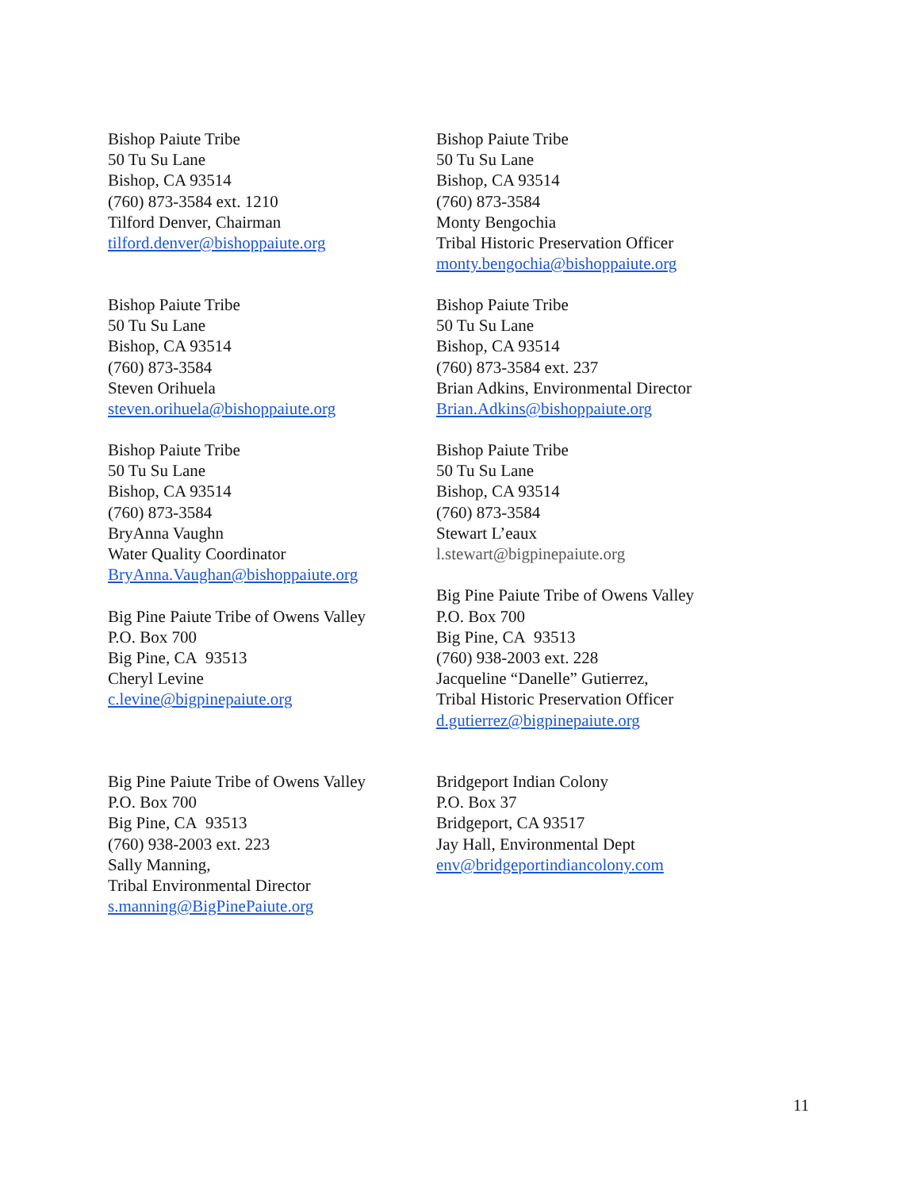Bishop Paiute Tribe
50 Tu Su Lane
Bishop, CA 93514
(760) 873-3584 ext. 1210
Tilford Denver, Chairman
tilford.denver@bishoppaiute.org
Bishop Paiute Tribe
50 Tu Su Lane
Bishop, CA 93514
(760) 873-3584
Monty Bengochia
Tribal Historic Preservation Officer
monty.bengochia@bishoppaiute.org
Bishop Paiute Tribe
50 Tu Su Lane
Bishop, CA 93514
(760) 873-3584
Steven Orihuela
steven.orihuela@bishoppaiute.org
Bishop Paiute Tribe
50 Tu Su Lane
Bishop, CA 93514
(760) 873-3584 ext. 237
Brian Adkins, Environmental Director
Brian.Adkins@bishoppaiute.org
Bishop Paiute Tribe
50 Tu Su Lane
Bishop, CA 93514
(760) 873-3584
BryAnna Vaughn
Water Quality Coordinator
BryAnna.Vaughan@bishoppaiute.org
Big Pine Paiute Tribe of Owens Valley
P.O. Box 700
Big Pine, CA 93513
Cheryl Levine
c.levine@bigpinepaiute.org
Bishop Paiute Tribe
50 Tu Su Lane
Bishop, CA 93514
(760) 873-3584
Stewart L’eaux
l.stewart@bigpinepaiute.org
Big Pine Paiute Tribe of Owens Valley
P.O. Box 700
Big Pine, CA 93513
(760) 938-2003 ext. 228
Jacqueline “Danelle” Gutierrez,
Tribal Historic Preservation Officer
d.gutierrez@bigpinepaiute.org
Big Pine Paiute Tribe of Owens Valley
P.O. Box 700
Big Pine, CA 93513
(760) 938-2003 ext. 223
Sally Manning,
Tribal Environmental Director
s.manning@BigPinePaiute.org
Bridgeport Indian Colony
P.O. Box 37
Bridgeport, CA 93517
Jay Hall, Environmental Dept
env@bridgeportindiancolony.com
11